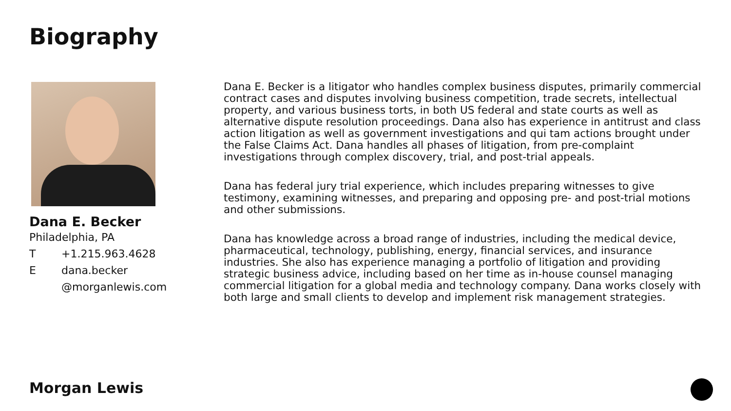Biography
Dana E. Becker
Philadelphia, PA
T +1.215.963.4628
Edana.becker
@morganlewis.com
Dana E. Becker is a litigator who handles complex business disputes, primarily commercial contract cases and disputes involving business competition, trade secrets, intellectual property, and various business torts, in both US federal and state courts as well as alternative dispute resolution proceedings. Dana also has experience in antitrust and class action litigation as well as government investigations and qui tam actions brought under the False Claims Act. Dana handles all phases of litigation, from pre-complaint investigations through complex discovery, trial, and post-trial appeals.
Dana has federal jury trial experience, which includes preparing witnesses to give testimony, examining witnesses, and preparing and opposing pre- and post-trial motions and other submissions.
Dana has knowledge across a broad range of industries, including the medical device, pharmaceutical, technology, publishing, energy, financial services, and insurance industries. She also has experience managing a portfolio of litigation and providing strategic business advice, including based on her time as in-house counsel managing commercial litigation for a global media and technology company. Dana works closely with both large and small clients to develop and implement risk management strategies.
Morgan Lewis